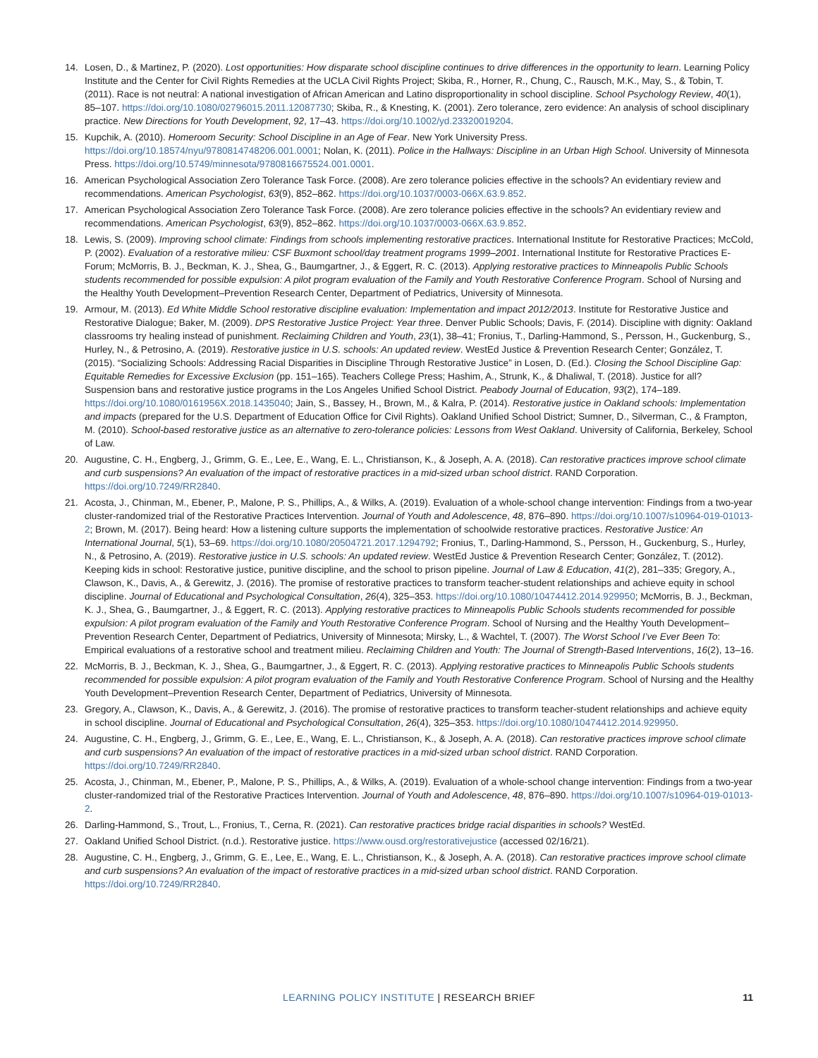14. Losen, D., & Martinez, P. (2020). Lost opportunities: How disparate school discipline continues to drive differences in the opportunity to learn. Learning Policy Institute and the Center for Civil Rights Remedies at the UCLA Civil Rights Project; Skiba, R., Horner, R., Chung, C., Rausch, M.K., May, S., & Tobin, T. (2011). Race is not neutral: A national investigation of African American and Latino disproportionality in school discipline. School Psychology Review, 40(1), 85–107. https://doi.org/10.1080/02796015.2011.12087730; Skiba, R., & Knesting, K. (2001). Zero tolerance, zero evidence: An analysis of school disciplinary practice. New Directions for Youth Development, 92, 17–43. https://doi.org/10.1002/yd.23320019204.
15. Kupchik, A. (2010). Homeroom Security: School Discipline in an Age of Fear. New York University Press. https://doi.org/10.18574/nyu/9780814748206.001.0001; Nolan, K. (2011). Police in the Hallways: Discipline in an Urban High School. University of Minnesota Press. https://doi.org/10.5749/minnesota/9780816675524.001.0001.
16. American Psychological Association Zero Tolerance Task Force. (2008). Are zero tolerance policies effective in the schools? An evidentiary review and recommendations. American Psychologist, 63(9), 852–862. https://doi.org/10.1037/0003-066X.63.9.852.
17. American Psychological Association Zero Tolerance Task Force. (2008). Are zero tolerance policies effective in the schools? An evidentiary review and recommendations. American Psychologist, 63(9), 852–862. https://doi.org/10.1037/0003-066X.63.9.852.
18. Lewis, S. (2009). Improving school climate: Findings from schools implementing restorative practices. International Institute for Restorative Practices; McCold, P. (2002). Evaluation of a restorative milieu: CSF Buxmont school/day treatment programs 1999–2001. International Institute for Restorative Practices E-Forum; McMorris, B. J., Beckman, K. J., Shea, G., Baumgartner, J., & Eggert, R. C. (2013). Applying restorative practices to Minneapolis Public Schools students recommended for possible expulsion: A pilot program evaluation of the Family and Youth Restorative Conference Program. School of Nursing and the Healthy Youth Development–Prevention Research Center, Department of Pediatrics, University of Minnesota.
19. Armour, M. (2013). Ed White Middle School restorative discipline evaluation: Implementation and impact 2012/2013. Institute for Restorative Justice and Restorative Dialogue; Baker, M. (2009). DPS Restorative Justice Project: Year three. Denver Public Schools; Davis, F. (2014). Discipline with dignity: Oakland classrooms try healing instead of punishment. Reclaiming Children and Youth, 23(1), 38–41; Fronius, T., Darling-Hammond, S., Persson, H., Guckenburg, S., Hurley, N., & Petrosino, A. (2019). Restorative justice in U.S. schools: An updated review. WestEd Justice & Prevention Research Center; González, T. (2015). “Socializing Schools: Addressing Racial Disparities in Discipline Through Restorative Justice” in Losen, D. (Ed.). Closing the School Discipline Gap: Equitable Remedies for Excessive Exclusion (pp. 151–165). Teachers College Press; Hashim, A., Strunk, K., & Dhaliwal, T. (2018). Justice for all? Suspension bans and restorative justice programs in the Los Angeles Unified School District. Peabody Journal of Education, 93(2), 174–189. https://doi.org/10.1080/0161956X.2018.1435040; Jain, S., Bassey, H., Brown, M., & Kalra, P. (2014). Restorative justice in Oakland schools: Implementation and impacts (prepared for the U.S. Department of Education Office for Civil Rights). Oakland Unified School District; Sumner, D., Silverman, C., & Frampton, M. (2010). School-based restorative justice as an alternative to zero-tolerance policies: Lessons from West Oakland. University of California, Berkeley, School of Law.
20. Augustine, C. H., Engberg, J., Grimm, G. E., Lee, E., Wang, E. L., Christianson, K., & Joseph, A. A. (2018). Can restorative practices improve school climate and curb suspensions? An evaluation of the impact of restorative practices in a mid-sized urban school district. RAND Corporation. https://doi.org/10.7249/RR2840.
21. Acosta, J., Chinman, M., Ebener, P., Malone, P. S., Phillips, A., & Wilks, A. (2019). Evaluation of a whole-school change intervention: Findings from a two-year cluster-randomized trial of the Restorative Practices Intervention. Journal of Youth and Adolescence, 48, 876–890. https://doi.org/10.1007/s10964-019-01013-2; Brown, M. (2017). Being heard: How a listening culture supports the implementation of schoolwide restorative practices. Restorative Justice: An International Journal, 5(1), 53–69. https://doi.org/10.1080/20504721.2017.1294792; Fronius, T., Darling-Hammond, S., Persson, H., Guckenburg, S., Hurley, N., & Petrosino, A. (2019). Restorative justice in U.S. schools: An updated review. WestEd Justice & Prevention Research Center; González, T. (2012). Keeping kids in school: Restorative justice, punitive discipline, and the school to prison pipeline. Journal of Law & Education, 41(2), 281–335; Gregory, A., Clawson, K., Davis, A., & Gerewitz, J. (2016). The promise of restorative practices to transform teacher-student relationships and achieve equity in school discipline. Journal of Educational and Psychological Consultation, 26(4), 325–353. https://doi.org/10.1080/10474412.2014.929950; McMorris, B. J., Beckman, K. J., Shea, G., Baumgartner, J., & Eggert, R. C. (2013). Applying restorative practices to Minneapolis Public Schools students recommended for possible expulsion: A pilot program evaluation of the Family and Youth Restorative Conference Program. School of Nursing and the Healthy Youth Development–Prevention Research Center, Department of Pediatrics, University of Minnesota; Mirsky, L., & Wachtel, T. (2007). The Worst School I’ve Ever Been To: Empirical evaluations of a restorative school and treatment milieu. Reclaiming Children and Youth: The Journal of Strength-Based Interventions, 16(2), 13–16.
22. McMorris, B. J., Beckman, K. J., Shea, G., Baumgartner, J., & Eggert, R. C. (2013). Applying restorative practices to Minneapolis Public Schools students recommended for possible expulsion: A pilot program evaluation of the Family and Youth Restorative Conference Program. School of Nursing and the Healthy Youth Development–Prevention Research Center, Department of Pediatrics, University of Minnesota.
23. Gregory, A., Clawson, K., Davis, A., & Gerewitz, J. (2016). The promise of restorative practices to transform teacher-student relationships and achieve equity in school discipline. Journal of Educational and Psychological Consultation, 26(4), 325–353. https://doi.org/10.1080/10474412.2014.929950.
24. Augustine, C. H., Engberg, J., Grimm, G. E., Lee, E., Wang, E. L., Christianson, K., & Joseph, A. A. (2018). Can restorative practices improve school climate and curb suspensions? An evaluation of the impact of restorative practices in a mid-sized urban school district. RAND Corporation. https://doi.org/10.7249/RR2840.
25. Acosta, J., Chinman, M., Ebener, P., Malone, P. S., Phillips, A., & Wilks, A. (2019). Evaluation of a whole-school change intervention: Findings from a two-year cluster-randomized trial of the Restorative Practices Intervention. Journal of Youth and Adolescence, 48, 876–890. https://doi.org/10.1007/s10964-019-01013-2.
26. Darling-Hammond, S., Trout, L., Fronius, T., Cerna, R. (2021). Can restorative practices bridge racial disparities in schools? WestEd.
27. Oakland Unified School District. (n.d.). Restorative justice. https://www.ousd.org/restorativejustice (accessed 02/16/21).
28. Augustine, C. H., Engberg, J., Grimm, G. E., Lee, E., Wang, E. L., Christianson, K., & Joseph, A. A. (2018). Can restorative practices improve school climate and curb suspensions? An evaluation of the impact of restorative practices in a mid-sized urban school district. RAND Corporation. https://doi.org/10.7249/RR2840.
LEARNING POLICY INSTITUTE | RESEARCH BRIEF
11